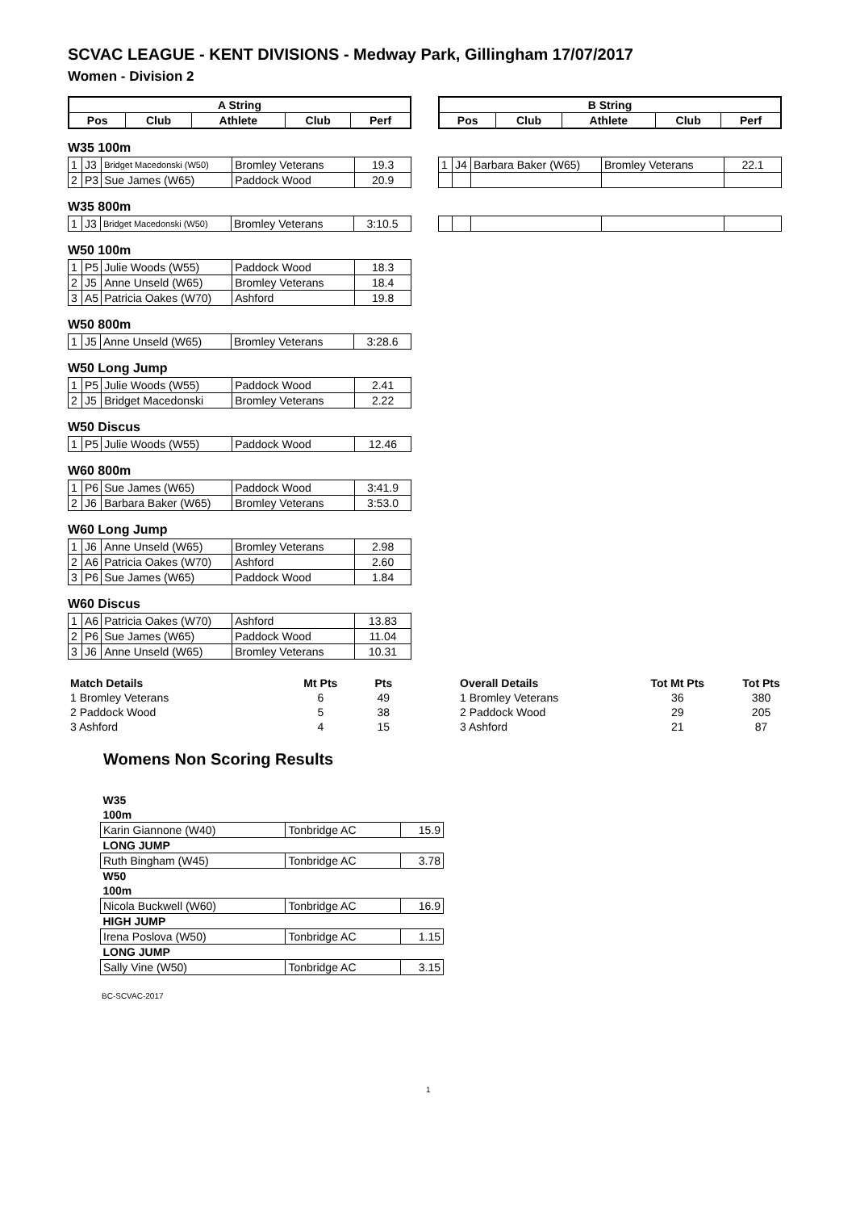SCVAC LEAGUE - KENT DIVISIONS - Medway Park, Gillingham 17/07/2017
Women - Division 2
| A String | | | | |
| --- | --- | --- | --- | --- |
| Pos | Club | Athlete | Club | Perf |
| B String | | | | |
| --- | --- | --- | --- | --- |
| Pos | Club | Athlete | Club | Perf |
W35 100m
| 1 | J3 | Bridget Macedonski (W50) | Bromley Veterans | 19.3 |
| 2 | P3 | Sue James (W65) | Paddock Wood | 20.9 |
| 1 | J4 | Barbara Baker (W65) | Bromley Veterans | 22.1 |
W35 800m
| 1 | J3 | Bridget Macedonski (W50) | Bromley Veterans | 3:10.5 |
W50 100m
| 1 | P5 | Julie Woods (W55) | Paddock Wood | 18.3 |
| 2 | J5 | Anne Unseld (W65) | Bromley Veterans | 18.4 |
| 3 | A5 | Patricia Oakes (W70) | Ashford | 19.8 |
W50 800m
| 1 | J5 | Anne Unseld (W65) | Bromley Veterans | 3:28.6 |
W50 Long Jump
| 1 | P5 | Julie Woods (W55) | Paddock Wood | 2.41 |
| 2 | J5 | Bridget Macedonski | Bromley Veterans | 2.22 |
W50 Discus
| 1 | P5 | Julie Woods (W55) | Paddock Wood | 12.46 |
W60 800m
| 1 | P6 | Sue James (W65) | Paddock Wood | 3:41.9 |
| 2 | J6 | Barbara Baker (W65) | Bromley Veterans | 3:53.0 |
W60 Long Jump
| 1 | J6 | Anne Unseld (W65) | Bromley Veterans | 2.98 |
| 2 | A6 | Patricia Oakes (W70) | Ashford | 2.60 |
| 3 | P6 | Sue James (W65) | Paddock Wood | 1.84 |
W60 Discus
| 1 | A6 | Patricia Oakes (W70) | Ashford | 13.83 |
| 2 | P6 | Sue James (W65) | Paddock Wood | 11.04 |
| 3 | J6 | Anne Unseld (W65) | Bromley Veterans | 10.31 |
| Match Details | Mt Pts | Pts |
| --- | --- | --- |
| 1 Bromley Veterans | 6 | 49 |
| 2 Paddock Wood | 5 | 38 |
| 3 Ashford | 4 | 15 |
| Overall Details | Tot Mt Pts | Tot Pts |
| --- | --- | --- |
| 1 Bromley Veterans | 36 | 380 |
| 2 Paddock Wood | 29 | 205 |
| 3 Ashford | 21 | 87 |
Womens Non Scoring Results
| W35 | | |
| 100m | | |
| Karin Giannone (W40) | Tonbridge AC | 15.9 |
| LONG JUMP | | |
| Ruth Bingham (W45) | Tonbridge AC | 3.78 |
| W50 | | |
| 100m | | |
| Nicola Buckwell (W60) | Tonbridge AC | 16.9 |
| HIGH JUMP | | |
| Irena Poslova (W50) | Tonbridge AC | 1.15 |
| LONG JUMP | | |
| Sally Vine (W50) | Tonbridge AC | 3.15 |
BC-SCVAC-2017
1